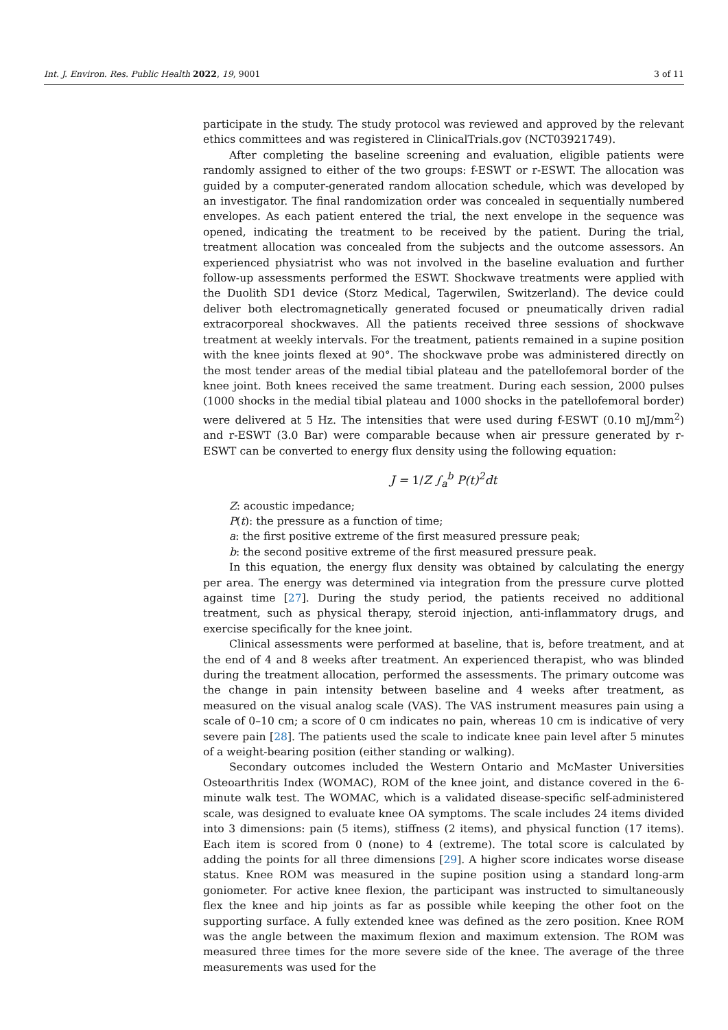Int. J. Environ. Res. Public Health 2022, 19, 9001 3 of 11
participate in the study. The study protocol was reviewed and approved by the relevant ethics committees and was registered in ClinicalTrials.gov (NCT03921749).
After completing the baseline screening and evaluation, eligible patients were randomly assigned to either of the two groups: f-ESWT or r-ESWT. The allocation was guided by a computer-generated random allocation schedule, which was developed by an investigator. The final randomization order was concealed in sequentially numbered envelopes. As each patient entered the trial, the next envelope in the sequence was opened, indicating the treatment to be received by the patient. During the trial, treatment allocation was concealed from the subjects and the outcome assessors. An experienced physiatrist who was not involved in the baseline evaluation and further follow-up assessments performed the ESWT. Shockwave treatments were applied with the Duolith SD1 device (Storz Medical, Tagerwilen, Switzerland). The device could deliver both electromagnetically generated focused or pneumatically driven radial extracorporeal shockwaves. All the patients received three sessions of shockwave treatment at weekly intervals. For the treatment, patients remained in a supine position with the knee joints flexed at 90°. The shockwave probe was administered directly on the most tender areas of the medial tibial plateau and the patellofemoral border of the knee joint. Both knees received the same treatment. During each session, 2000 pulses (1000 shocks in the medial tibial plateau and 1000 shocks in the patellofemoral border) were delivered at 5 Hz. The intensities that were used during f-ESWT (0.10 mJ/mm<sup>2</sup>) and r-ESWT (3.0 Bar) were comparable because when air pressure generated by r-ESWT can be converted to energy flux density using the following equation:
J = 1/Z ∫<sub>a</sub><sup>b</sup> P(t)<sup>2</sup>dt
Z: acoustic impedance;
P(t): the pressure as a function of time;
a: the first positive extreme of the first measured pressure peak;
b: the second positive extreme of the first measured pressure peak.
In this equation, the energy flux density was obtained by calculating the energy per area. The energy was determined via integration from the pressure curve plotted against time [27]. During the study period, the patients received no additional treatment, such as physical therapy, steroid injection, anti-inflammatory drugs, and exercise specifically for the knee joint.
Clinical assessments were performed at baseline, that is, before treatment, and at the end of 4 and 8 weeks after treatment. An experienced therapist, who was blinded during the treatment allocation, performed the assessments. The primary outcome was the change in pain intensity between baseline and 4 weeks after treatment, as measured on the visual analog scale (VAS). The VAS instrument measures pain using a scale of 0–10 cm; a score of 0 cm indicates no pain, whereas 10 cm is indicative of very severe pain [28]. The patients used the scale to indicate knee pain level after 5 minutes of a weight-bearing position (either standing or walking).
Secondary outcomes included the Western Ontario and McMaster Universities Osteoarthritis Index (WOMAC), ROM of the knee joint, and distance covered in the 6-minute walk test. The WOMAC, which is a validated disease-specific self-administered scale, was designed to evaluate knee OA symptoms. The scale includes 24 items divided into 3 dimensions: pain (5 items), stiffness (2 items), and physical function (17 items). Each item is scored from 0 (none) to 4 (extreme). The total score is calculated by adding the points for all three dimensions [29]. A higher score indicates worse disease status. Knee ROM was measured in the supine position using a standard long-arm goniometer. For active knee flexion, the participant was instructed to simultaneously flex the knee and hip joints as far as possible while keeping the other foot on the supporting surface. A fully extended knee was defined as the zero position. Knee ROM was the angle between the maximum flexion and maximum extension. The ROM was measured three times for the more severe side of the knee. The average of the three measurements was used for the